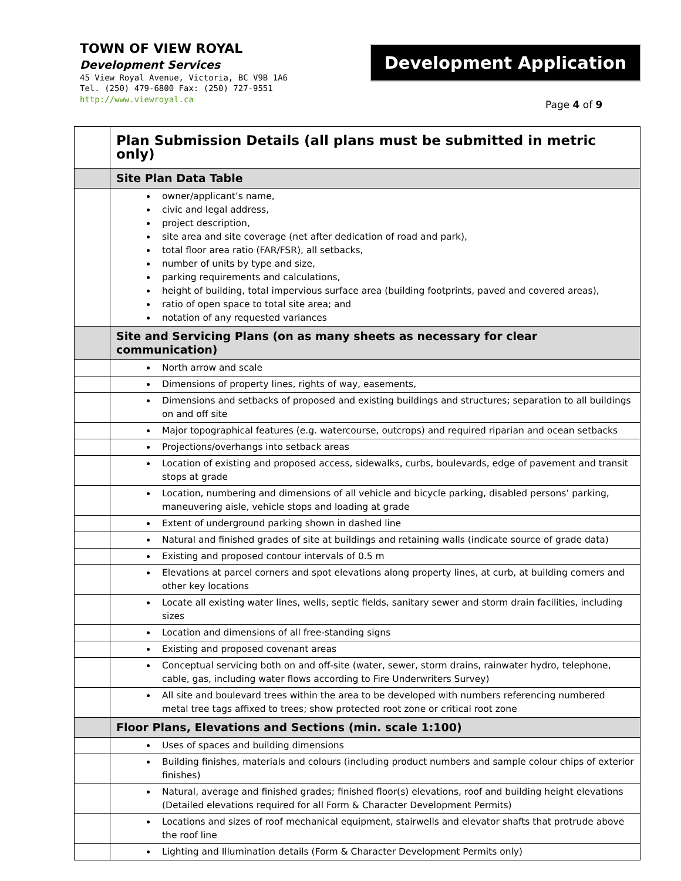TOWN OF VIEW ROYAL
Development Services
45 View Royal Avenue, Victoria, BC V9B 1A6
Tel. (250) 479-6800 Fax: (250) 727-9551
http://www.viewroyal.ca
Development Application
Page 4 of 9
| | Plan Submission Details (all plans must be submitted in metric only) |
| | Site Plan Data Table |
| | owner/applicant’s name, civic and legal address, project description, site area and site coverage (net after dedication of road and park), total floor area ratio (FAR/FSR), all setbacks, number of units by type and size, parking requirements and calculations, height of building, total impervious surface area (building footprints, paved and covered areas), ratio of open space to total site area; and notation of any requested variances |
| | Site and Servicing Plans (on as many sheets as necessary for clear communication) |
| | North arrow and scale |
| | Dimensions of property lines, rights of way, easements, |
| | Dimensions and setbacks of proposed and existing buildings and structures; separation to all buildings on and off site |
| | Major topographical features (e.g. watercourse, outcrops) and required riparian and ocean setbacks |
| | Projections/overhangs into setback areas |
| | Location of existing and proposed access, sidewalks, curbs, boulevards, edge of pavement and transit stops at grade |
| | Location, numbering and dimensions of all vehicle and bicycle parking, disabled persons’ parking, maneuvering aisle, vehicle stops and loading at grade |
| | Extent of underground parking shown in dashed line |
| | Natural and finished grades of site at buildings and retaining walls (indicate source of grade data) |
| | Existing and proposed contour intervals of 0.5 m |
| | Elevations at parcel corners and spot elevations along property lines, at curb, at building corners and other key locations |
| | Locate all existing water lines, wells, septic fields, sanitary sewer and storm drain facilities, including sizes |
| | Location and dimensions of all free-standing signs |
| | Existing and proposed covenant areas |
| | Conceptual servicing both on and off-site (water, sewer, storm drains, rainwater hydro, telephone, cable, gas, including water flows according to Fire Underwriters Survey) |
| | All site and boulevard trees within the area to be developed with numbers referencing numbered metal tree tags affixed to trees; show protected root zone or critical root zone |
| | Floor Plans, Elevations and Sections (min. scale 1:100) |
| | Uses of spaces and building dimensions |
| | Building finishes, materials and colours (including product numbers and sample colour chips of exterior finishes) |
| | Natural, average and finished grades; finished floor(s) elevations, roof and building height elevations (Detailed elevations required for all Form & Character Development Permits) |
| | Locations and sizes of roof mechanical equipment, stairwells and elevator shafts that protrude above the roof line |
| | Lighting and Illumination details (Form & Character Development Permits only) |